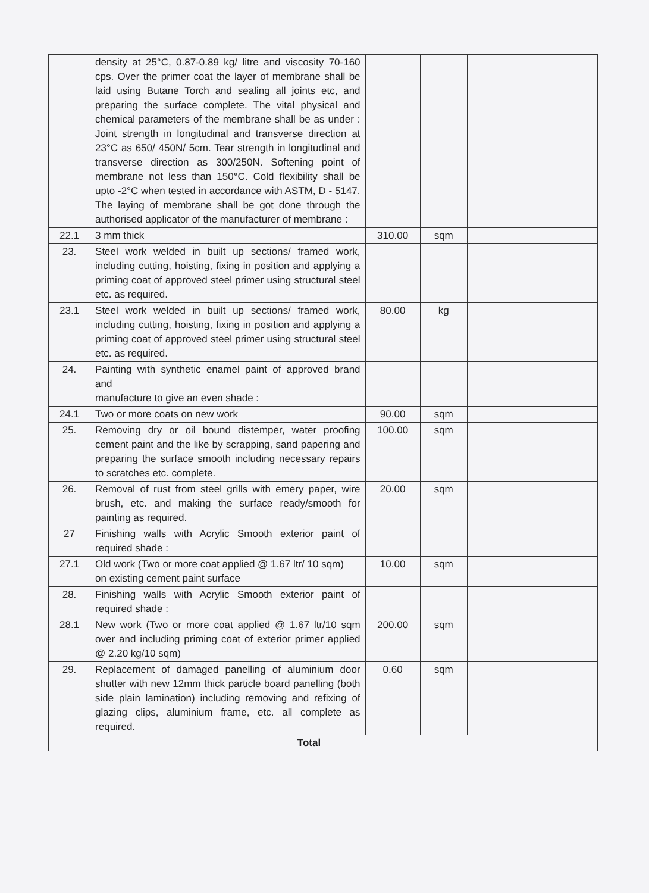| | density at 25°C, 0.87-0.89 kg/ litre and viscosity 70-160 cps. Over the primer coat the layer of membrane shall be laid using Butane Torch and sealing all joints etc, and preparing the surface complete. The vital physical and chemical parameters of the membrane shall be as under : Joint strength in longitudinal and transverse direction at 23°C as 650/ 450N/ 5cm. Tear strength in longitudinal and transverse direction as 300/250N. Softening point of membrane not less than 150°C. Cold flexibility shall be upto -2°C when tested in accordance with ASTM, D - 5147. The laying of membrane shall be got done through the authorised applicator of the manufacturer of membrane : | | | | |
| 22.1 | 3 mm thick | 310.00 | sqm | | |
| 23. | Steel work welded in built up sections/ framed work, including cutting, hoisting, fixing in position and applying a priming coat of approved steel primer using structural steel etc. as required. | | | | |
| 23.1 | Steel work welded in built up sections/ framed work, including cutting, hoisting, fixing in position and applying a priming coat of approved steel primer using structural steel etc. as required. | 80.00 | kg | | |
| 24. | Painting with synthetic enamel paint of approved brand and manufacture to give an even shade : | | | | |
| 24.1 | Two or more coats on new work | 90.00 | sqm | | |
| 25. | Removing dry or oil bound distemper, water proofing cement paint and the like by scrapping, sand papering and preparing the surface smooth including necessary repairs to scratches etc. complete. | 100.00 | sqm | | |
| 26. | Removal of rust from steel grills with emery paper, wire brush, etc. and making the surface ready/smooth for painting as required. | 20.00 | sqm | | |
| 27 | Finishing walls with Acrylic Smooth exterior paint of required shade : | | | | |
| 27.1 | Old work (Two or more coat applied @ 1.67 ltr/ 10 sqm) on existing cement paint surface | 10.00 | sqm | | |
| 28. | Finishing walls with Acrylic Smooth exterior paint of required shade : | | | | |
| 28.1 | New work (Two or more coat applied @ 1.67 ltr/10 sqm over and including priming coat of exterior primer applied @ 2.20 kg/10 sqm) | 200.00 | sqm | | |
| 29. | Replacement of damaged panelling of aluminium door shutter with new 12mm thick particle board panelling (both side plain lamination) including removing and refixing of glazing clips, aluminium frame, etc. all complete as required. | 0.60 | sqm | | |
| | Total | | | | |